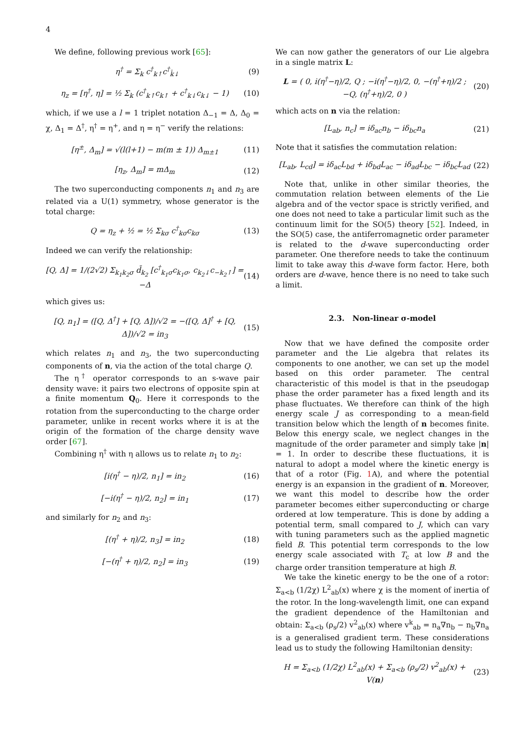4
We define, following previous work [65]:
η<sup>†</sup> = Σ<sub>k</sub> c<sup>†</sup><sub>k↑</sub>c<sup>†</sup><sub>k̄↓</sub> (9)
η<sub>z</sub> = [η<sup>†</sup>, η] = ½ Σ<sub>k</sub> (c<sup>†</sup><sub>k↑</sub>c<sub>k↑</sub> + c<sup>†</sup><sub>k↓</sub>c<sub>k↓</sub> − 1) (10)
which, if we use a l = 1 triplet notation Δ<sub>−1</sub> = Δ, Δ<sub>0</sub> = χ, Δ<sub>1</sub> = Δ<sup>†</sup>, η<sup>†</sup> = η<sup>+</sup>, and η = η<sup>−</sup> verify the relations:
[η<sup>±</sup>, Δ<sub>m</sub>] = √(l(l+1) − m(m ± 1)) Δ<sub>m±1</sub> (11)
[η<sub>z</sub>, Δ<sub>m</sub>] = mΔ<sub>m</sub> (12)
The two superconducting components n<sub>1</sub> and n<sub>3</sub> are related via a U(1) symmetry, whose generator is the total charge:
Q = η<sub>z</sub> + ½ = ½ Σ<sub>kσ</sub> c<sup>†</sup><sub>kσ</sub>c<sub>kσ</sub> (13)
Indeed we can verify the relationship:
[Q, Δ] = 1/(2√2) Σ<sub>k<sub>1</sub>k<sub>2</sub>σ</sub> d̄<sub>k<sub>2</sub></sub> [c<sup>†</sup><sub>k<sub>1</sub>σ</sub>c<sub>k<sub>1</sub>σ</sub>, c<sub>k<sub>2</sub>↓</sub>c<sub>−k<sub>2</sub>↑</sub>] = −Δ (14)
which gives us:
[Q, n<sub>1</sub>] = ([Q, Δ<sup>†</sup>] + [Q, Δ])/√2 = −([Q, Δ]<sup>†</sup> + [Q, Δ])/√2 = in<sub>3</sub> (15)
which relates n<sub>1</sub> and n<sub>3</sub>, the two superconducting components of n, via the action of the total charge Q.
The η<sup>†</sup> operator corresponds to an s-wave pair density wave: it pairs two electrons of opposite spin at a finite momentum Q<sub>0</sub>. Here it corresponds to the rotation from the superconducting to the charge order parameter, unlike in recent works where it is at the origin of the formation of the charge density wave order [67].
Combining η<sup>†</sup> with η allows us to relate n<sub>1</sub> to n<sub>2</sub>:
[i(η<sup>†</sup> − η)/2, n<sub>1</sub>] = in<sub>2</sub> (16)
[−i(η<sup>†</sup> − η)/2, n<sub>2</sub>] = in<sub>1</sub> (17)
and similarly for n<sub>2</sub> and n<sub>3</sub>:
[(η<sup>†</sup> + η)/2, n<sub>3</sub>] = in<sub>2</sub> (18)
[−(η<sup>†</sup> + η)/2, n<sub>2</sub>] = in<sub>3</sub> (19)
We can now gather the generators of our Lie algebra in a single matrix L:
L = ( 0, i(η<sup>†</sup>−η)/2, Q ; −i(η<sup>†</sup>−η)/2, 0, −(η<sup>†</sup>+η)/2 ; −Q, (η<sup>†</sup>+η)/2, 0 ) (20)
which acts on n via the relation:
[L<sub>ab</sub>, n<sub>c</sub>] = iδ<sub>ac</sub>n<sub>b</sub> − iδ<sub>bc</sub>n<sub>a</sub> (21)
Note that it satisfies the commutation relation:
[L<sub>ab</sub>, L<sub>cd</sub>] = iδ<sub>ac</sub>L<sub>bd</sub> + iδ<sub>bd</sub>L<sub>ac</sub> − iδ<sub>ad</sub>L<sub>bc</sub> − iδ<sub>bc</sub>L<sub>ad</sub> (22)
Note that, unlike in other similar theories, the commutation relation between elements of the Lie algebra and of the vector space is strictly verified, and one does not need to take a particular limit such as the continuum limit for the SO(5) theory [52]. Indeed, in the SO(5) case, the antiferromagnetic order parameter is related to the d-wave superconducting order parameter. One therefore needs to take the continuum limit to take away this d-wave form factor. Here, both orders are d-wave, hence there is no need to take such a limit.
2.3. Non-linear σ-model
Now that we have defined the composite order parameter and the Lie algebra that relates its components to one another, we can set up the model based on this order parameter. The central characteristic of this model is that in the pseudogap phase the order parameter has a fixed length and its phase fluctuates. We therefore can think of the high energy scale J as corresponding to a mean-field transition below which the length of n becomes finite. Below this energy scale, we neglect changes in the magnitude of the order parameter and simply take |n| = 1. In order to describe these fluctuations, it is natural to adopt a model where the kinetic energy is that of a rotor (Fig. 1 A), and where the potential energy is an expansion in the gradient of n. Moreover, we want this model to describe how the order parameter becomes either superconducting or charge ordered at low temperature. This is done by adding a potential term, small compared to J, which can vary with tuning parameters such as the applied magnetic field B. This potential term corresponds to the low energy scale associated with T<sub>c</sub> at low B and the charge order transition temperature at high B.
We take the kinetic energy to be the one of a rotor: Σ<sub>a<b</sub> (1/2χ) L<sup>2</sup><sub>ab</sub>(x) where χ is the moment of inertia of the rotor. In the long-wavelength limit, one can expand the gradient dependence of the Hamiltonian and obtain: Σ<sub>a<b</sub> (ρ<sub>s</sub>/2) v<sup>2</sup><sub>ab</sub>(x) where v<sup>k</sup><sub>ab</sub> = n<sub>a</sub>∇n<sub>b</sub> − n<sub>b</sub>∇n<sub>a</sub> is a generalised gradient term. These considerations lead us to study the following Hamiltonian density:
H = Σ<sub>a<b</sub> (1/2χ) L<sup>2</sup><sub>ab</sub>(x) + Σ<sub>a<b</sub> (ρ<sub>s</sub>/2) v<sup>2</sup><sub>ab</sub>(x) + V(n) (23)